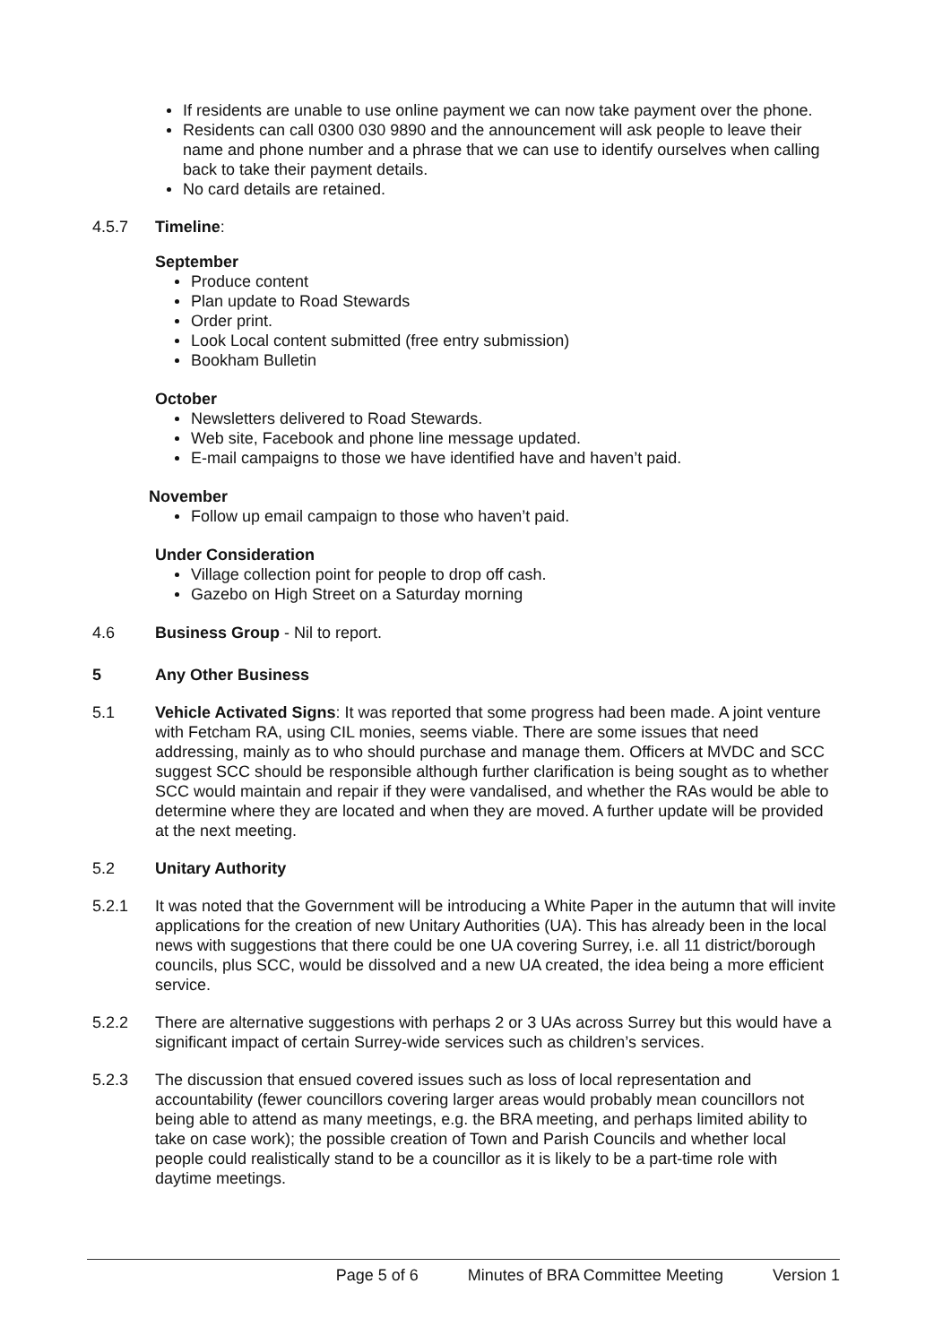If residents are unable to use online payment we can now take payment over the phone.
Residents can call 0300 030 9890 and the announcement will ask people to leave their name and phone number and a phrase that we can use to identify ourselves when calling back to take their payment details.
No card details are retained.
4.5.7 Timeline:
September
Produce content
Plan update to Road Stewards
Order print.
Look Local content submitted (free entry submission)
Bookham Bulletin
October
Newsletters delivered to Road Stewards.
Web site, Facebook and phone line message updated.
E-mail campaigns to those we have identified have and haven’t paid.
November
Follow up email campaign to those who haven’t paid.
Under Consideration
Village collection point for people to drop off cash.
Gazebo on High Street on a Saturday morning
4.6 Business Group - Nil to report.
5 Any Other Business
5.1 Vehicle Activated Signs: It was reported that some progress had been made. A joint venture with Fetcham RA, using CIL monies, seems viable. There are some issues that need addressing, mainly as to who should purchase and manage them. Officers at MVDC and SCC suggest SCC should be responsible although further clarification is being sought as to whether SCC would maintain and repair if they were vandalised, and whether the RAs would be able to determine where they are located and when they are moved. A further update will be provided at the next meeting.
5.2 Unitary Authority
5.2.1 It was noted that the Government will be introducing a White Paper in the autumn that will invite applications for the creation of new Unitary Authorities (UA). This has already been in the local news with suggestions that there could be one UA covering Surrey, i.e. all 11 district/borough councils, plus SCC, would be dissolved and a new UA created, the idea being a more efficient service.
5.2.2 There are alternative suggestions with perhaps 2 or 3 UAs across Surrey but this would have a significant impact of certain Surrey-wide services such as children’s services.
5.2.3 The discussion that ensued covered issues such as loss of local representation and accountability (fewer councillors covering larger areas would probably mean councillors not being able to attend as many meetings, e.g. the BRA meeting, and perhaps limited ability to take on case work); the possible creation of Town and Parish Councils and whether local people could realistically stand to be a councillor as it is likely to be a part-time role with daytime meetings.
Page 5 of 6 Minutes of BRA Committee Meeting Version 1